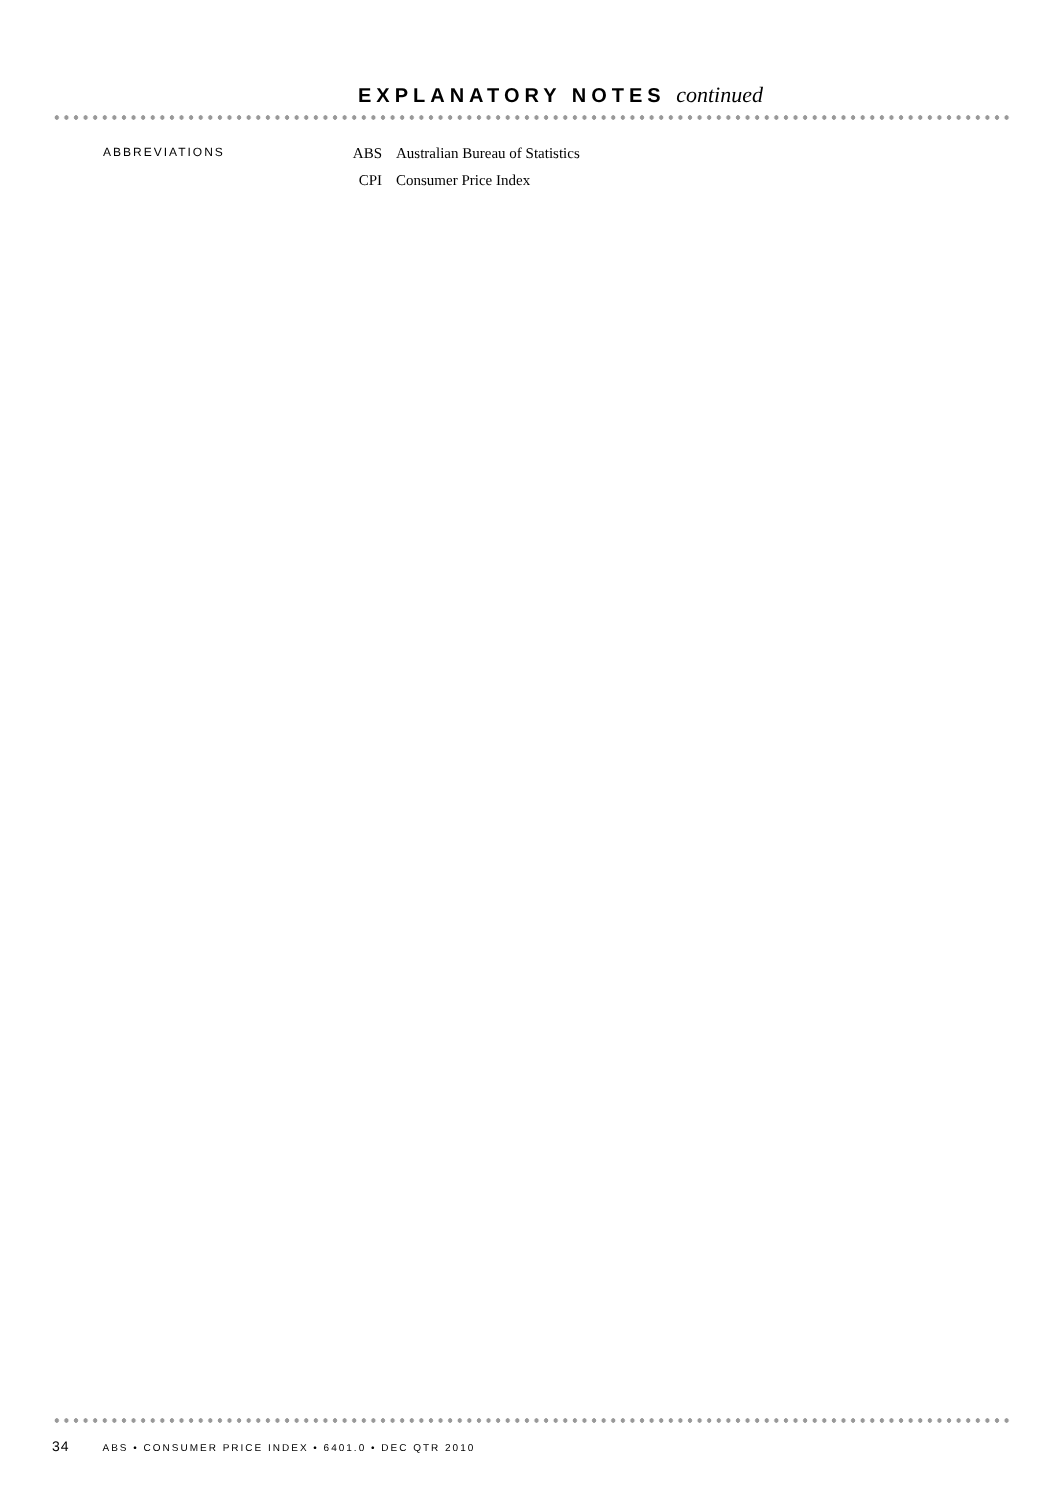EXPLANATORY NOTES continued
ABBREVIATIONS
| ABS | Australian Bureau of Statistics |
| CPI | Consumer Price Index |
34 ABS • CONSUMER PRICE INDEX • 6401.0 • DEC QTR 2010